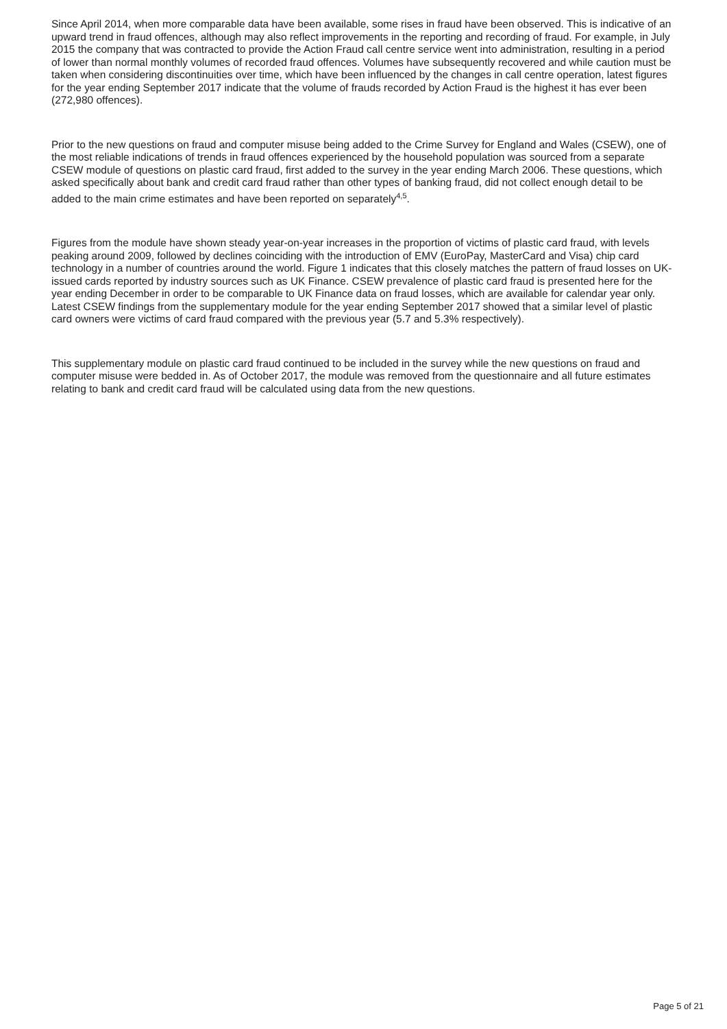Since April 2014, when more comparable data have been available, some rises in fraud have been observed. This is indicative of an upward trend in fraud offences, although may also reflect improvements in the reporting and recording of fraud. For example, in July 2015 the company that was contracted to provide the Action Fraud call centre service went into administration, resulting in a period of lower than normal monthly volumes of recorded fraud offences. Volumes have subsequently recovered and while caution must be taken when considering discontinuities over time, which have been influenced by the changes in call centre operation, latest figures for the year ending September 2017 indicate that the volume of frauds recorded by Action Fraud is the highest it has ever been (272,980 offences).
Prior to the new questions on fraud and computer misuse being added to the Crime Survey for England and Wales (CSEW), one of the most reliable indications of trends in fraud offences experienced by the household population was sourced from a separate CSEW module of questions on plastic card fraud, first added to the survey in the year ending March 2006. These questions, which asked specifically about bank and credit card fraud rather than other types of banking fraud, did not collect enough detail to be added to the main crime estimates and have been reported on separately<sup>4,5</sup>.
Figures from the module have shown steady year-on-year increases in the proportion of victims of plastic card fraud, with levels peaking around 2009, followed by declines coinciding with the introduction of EMV (EuroPay, MasterCard and Visa) chip card technology in a number of countries around the world. Figure 1 indicates that this closely matches the pattern of fraud losses on UK-issued cards reported by industry sources such as UK Finance. CSEW prevalence of plastic card fraud is presented here for the year ending December in order to be comparable to UK Finance data on fraud losses, which are available for calendar year only. Latest CSEW findings from the supplementary module for the year ending September 2017 showed that a similar level of plastic card owners were victims of card fraud compared with the previous year (5.7 and 5.3% respectively).
This supplementary module on plastic card fraud continued to be included in the survey while the new questions on fraud and computer misuse were bedded in. As of October 2017, the module was removed from the questionnaire and all future estimates relating to bank and credit card fraud will be calculated using data from the new questions.
Page 5 of 21